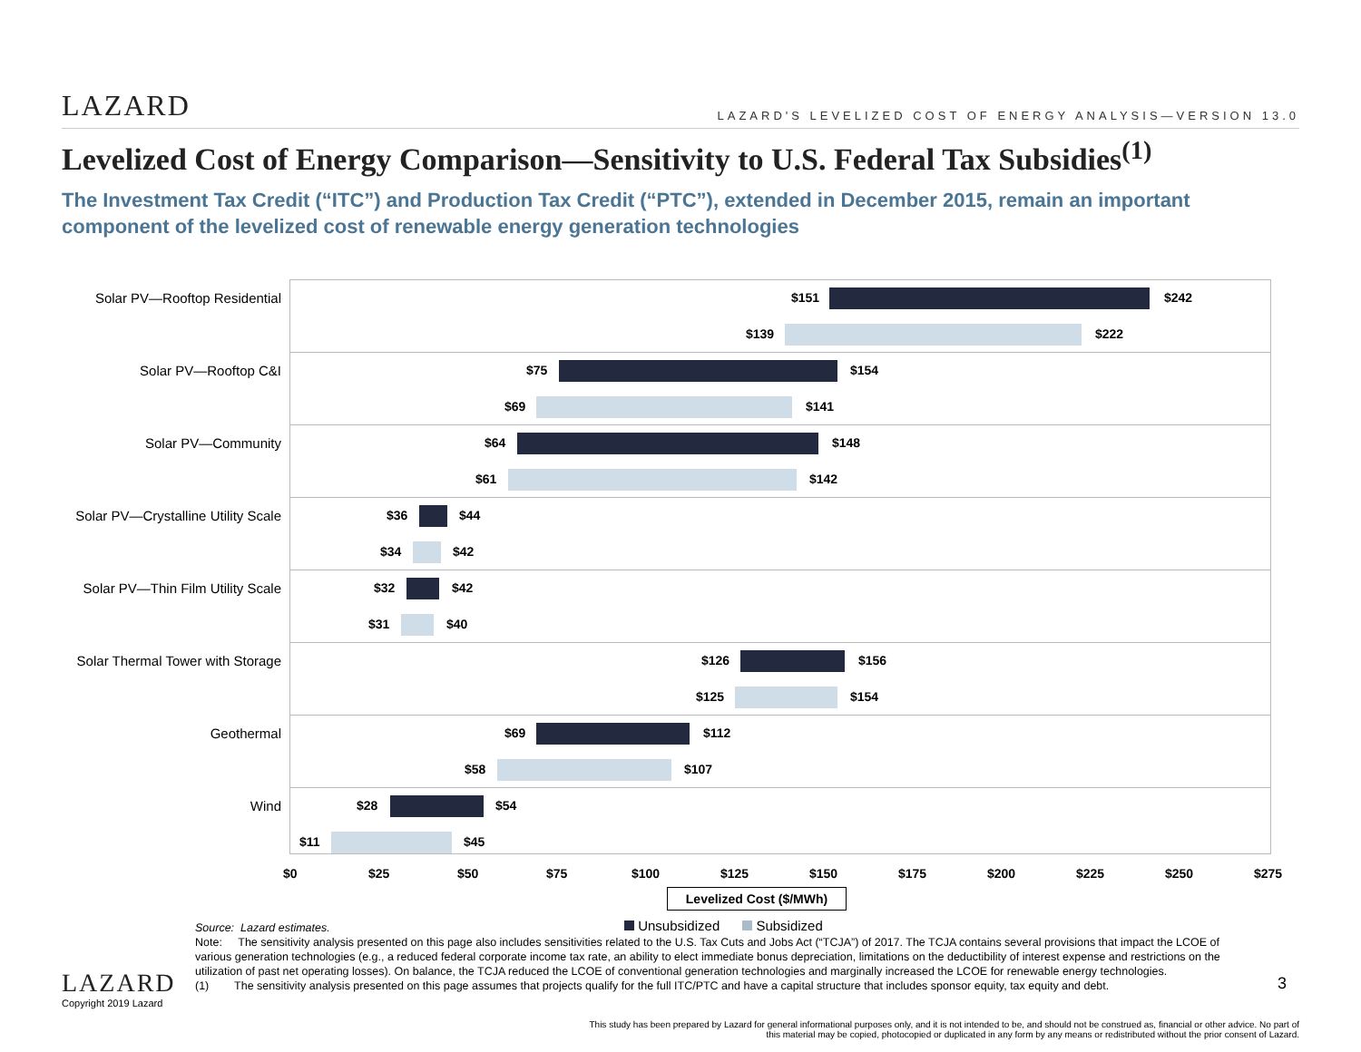LAZARD
LAZARD'S LEVELIZED COST OF ENERGY ANALYSIS—VERSION 13.0
Levelized Cost of Energy Comparison—Sensitivity to U.S. Federal Tax Subsidies<sup>(1)</sup>
The Investment Tax Credit (“ITC”) and Production Tax Credit (“PTC”), extended in December 2015, remain an important component of the levelized cost of renewable energy generation technologies
Solar PV—Rooftop Residential $151 $242
$139 $222
Solar PV—Rooftop C&I $75 $154
$69 $141
Solar PV—Community $64 $148
$61 $142
Solar PV—Crystalline Utility Scale
$36 $44
$34 $42
Solar PV—Thin Film Utility Scale
$32 $42
$31 $40
Solar Thermal Tower with Storage
$126 $156
$125 $154
Geothermal $69 $112
$58 $107
Wind $28 $54
$11 $45
$0 $25 $50 $75 $100 $125 $150 $175 $200 $225 $250 $275
Levelized Cost ($/MWh)
Unsubsidized Subsidized
Source: Lazard estimates.
Note: The sensitivity analysis presented on this page also includes sensitivities related to the U.S. Tax Cuts and Jobs Act (“TCJA”) of 2017. The TCJA contains several provisions that impact the LCOE of various generation technologies (e.g., a reduced federal corporate income tax rate, an ability to elect immediate bonus depreciation, limitations on the deductibility of interest expense and restrictions on the utilization of past net operating losses). On balance, the TCJA reduced the LCOE of conventional generation technologies and marginally increased the LCOE for renewable energy technologies.
(1) The sensitivity analysis presented on this page assumes that projects qualify for the full ITC/PTC and have a capital structure that includes sponsor equity, tax equity and debt.
LAZARD
Copyright 2019 Lazard
3
This study has been prepared by Lazard for general informational purposes only, and it is not intended to be, and should not be construed as, financial or other advice. No part of this material may be copied, photocopied or duplicated in any form by any means or redistributed without the prior consent of Lazard.